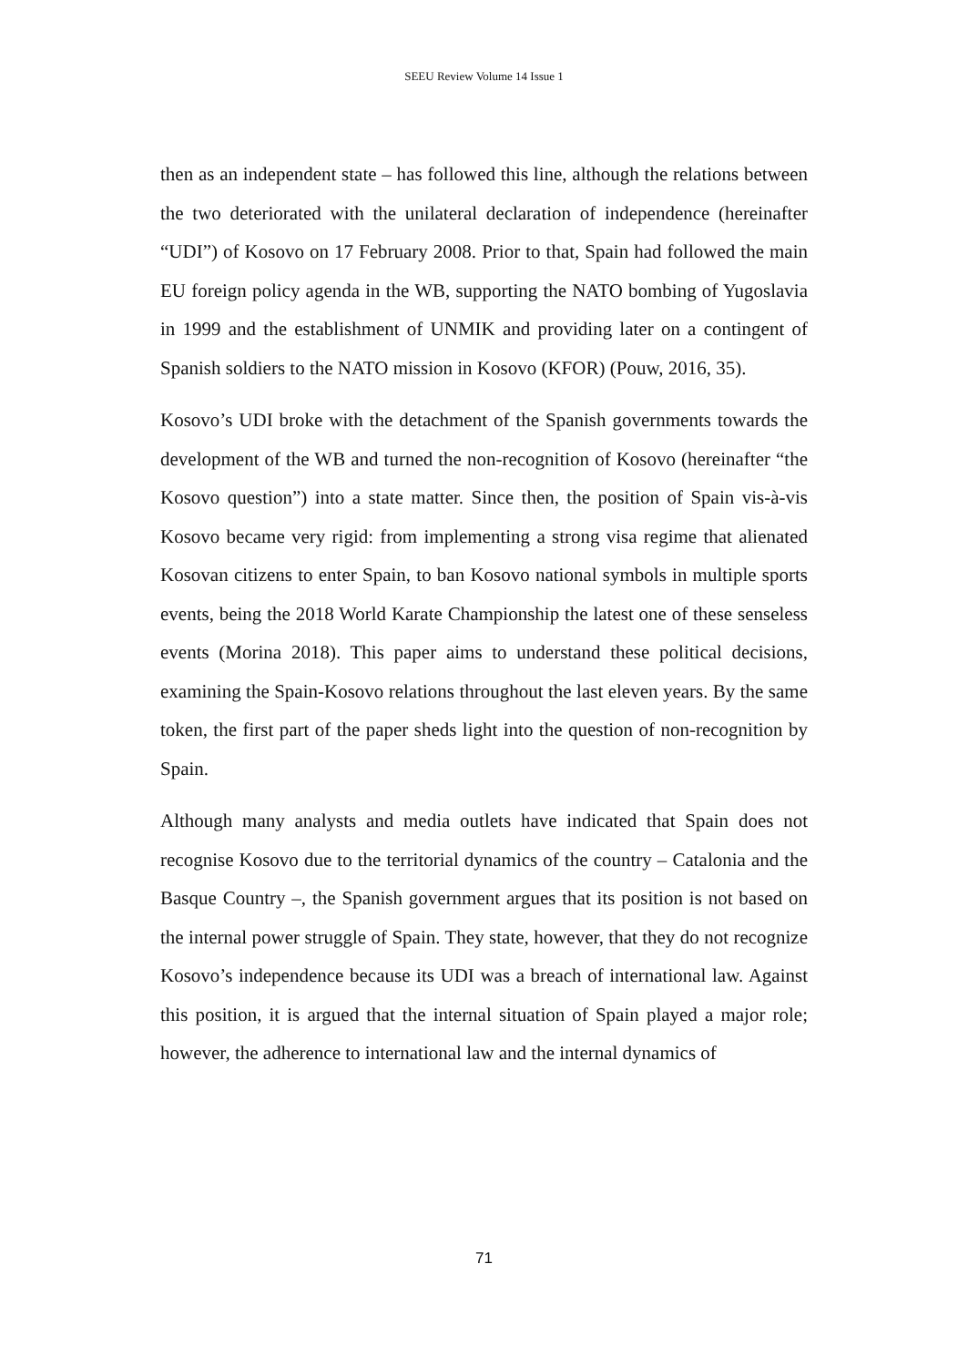SEEU Review Volume 14 Issue 1
then as an independent state – has followed this line, although the relations between the two deteriorated with the unilateral declaration of independence (hereinafter “UDI”) of Kosovo on 17 February 2008. Prior to that, Spain had followed the main EU foreign policy agenda in the WB, supporting the NATO bombing of Yugoslavia in 1999 and the establishment of UNMIK and providing later on a contingent of Spanish soldiers to the NATO mission in Kosovo (KFOR) (Pouw, 2016, 35).
Kosovo’s UDI broke with the detachment of the Spanish governments towards the development of the WB and turned the non-recognition of Kosovo (hereinafter “the Kosovo question”) into a state matter. Since then, the position of Spain vis-à-vis Kosovo became very rigid: from implementing a strong visa regime that alienated Kosovan citizens to enter Spain, to ban Kosovo national symbols in multiple sports events, being the 2018 World Karate Championship the latest one of these senseless events (Morina 2018). This paper aims to understand these political decisions, examining the Spain-Kosovo relations throughout the last eleven years. By the same token, the first part of the paper sheds light into the question of non-recognition by Spain.
Although many analysts and media outlets have indicated that Spain does not recognise Kosovo due to the territorial dynamics of the country – Catalonia and the Basque Country –, the Spanish government argues that its position is not based on the internal power struggle of Spain. They state, however, that they do not recognize Kosovo’s independence because its UDI was a breach of international law. Against this position, it is argued that the internal situation of Spain played a major role; however, the adherence to international law and the internal dynamics of
71